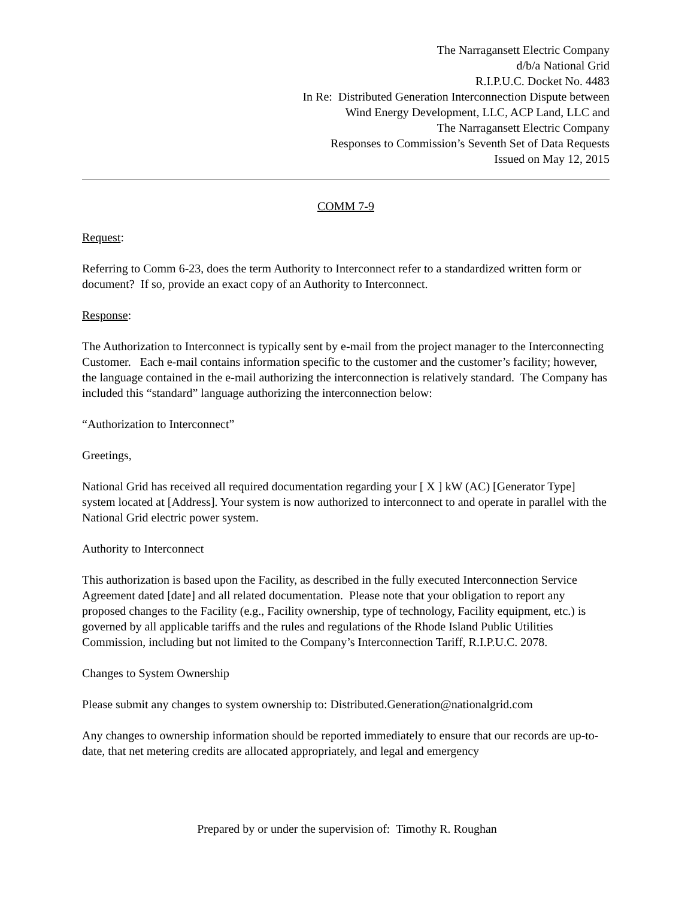The Narragansett Electric Company
d/b/a National Grid
R.I.P.U.C. Docket No. 4483
In Re: Distributed Generation Interconnection Dispute between
Wind Energy Development, LLC, ACP Land, LLC and
The Narragansett Electric Company
Responses to Commission’s Seventh Set of Data Requests
Issued on May 12, 2015
COMM 7-9
Request:
Referring to Comm 6-23, does the term Authority to Interconnect refer to a standardized written form or document? If so, provide an exact copy of an Authority to Interconnect.
Response:
The Authorization to Interconnect is typically sent by e-mail from the project manager to the Interconnecting Customer. Each e-mail contains information specific to the customer and the customer’s facility; however, the language contained in the e-mail authorizing the interconnection is relatively standard. The Company has included this “standard” language authorizing the interconnection below:
“Authorization to Interconnect”
Greetings,
National Grid has received all required documentation regarding your [ X ] kW (AC) [Generator Type] system located at [Address]. Your system is now authorized to interconnect to and operate in parallel with the National Grid electric power system.
Authority to Interconnect
This authorization is based upon the Facility, as described in the fully executed Interconnection Service Agreement dated [date] and all related documentation. Please note that your obligation to report any proposed changes to the Facility (e.g., Facility ownership, type of technology, Facility equipment, etc.) is governed by all applicable tariffs and the rules and regulations of the Rhode Island Public Utilities Commission, including but not limited to the Company’s Interconnection Tariff, R.I.P.U.C. 2078.
Changes to System Ownership
Please submit any changes to system ownership to: Distributed.Generation@nationalgrid.com
Any changes to ownership information should be reported immediately to ensure that our records are up-to-date, that net metering credits are allocated appropriately, and legal and emergency
Prepared by or under the supervision of: Timothy R. Roughan